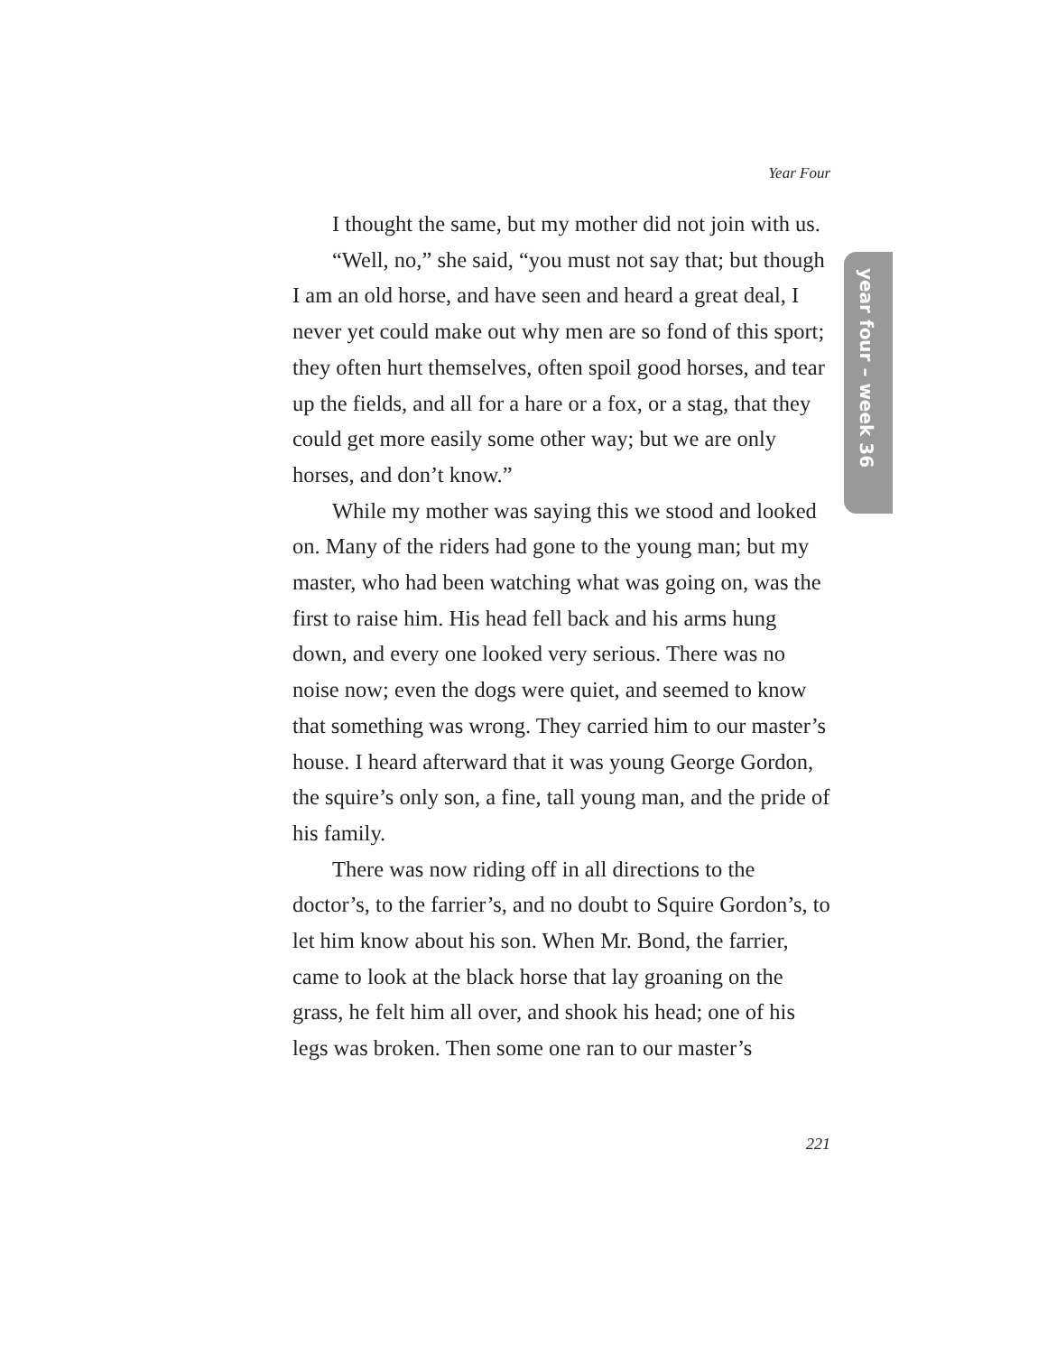Year Four
year four – week 36
I thought the same, but my mother did not join with us.
“Well, no,” she said, “you must not say that; but though I am an old horse, and have seen and heard a great deal, I never yet could make out why men are so fond of this sport; they often hurt themselves, often spoil good horses, and tear up the fields, and all for a hare or a fox, or a stag, that they could get more easily some other way; but we are only horses, and don’t know.”
While my mother was saying this we stood and looked on. Many of the riders had gone to the young man; but my master, who had been watching what was going on, was the first to raise him. His head fell back and his arms hung down, and every one looked very serious. There was no noise now; even the dogs were quiet, and seemed to know that something was wrong. They carried him to our master’s house. I heard afterward that it was young George Gordon, the squire’s only son, a fine, tall young man, and the pride of his family.
There was now riding off in all directions to the doctor’s, to the farrier’s, and no doubt to Squire Gordon’s, to let him know about his son. When Mr. Bond, the farrier, came to look at the black horse that lay groaning on the grass, he felt him all over, and shook his head; one of his legs was broken. Then some one ran to our master’s
221